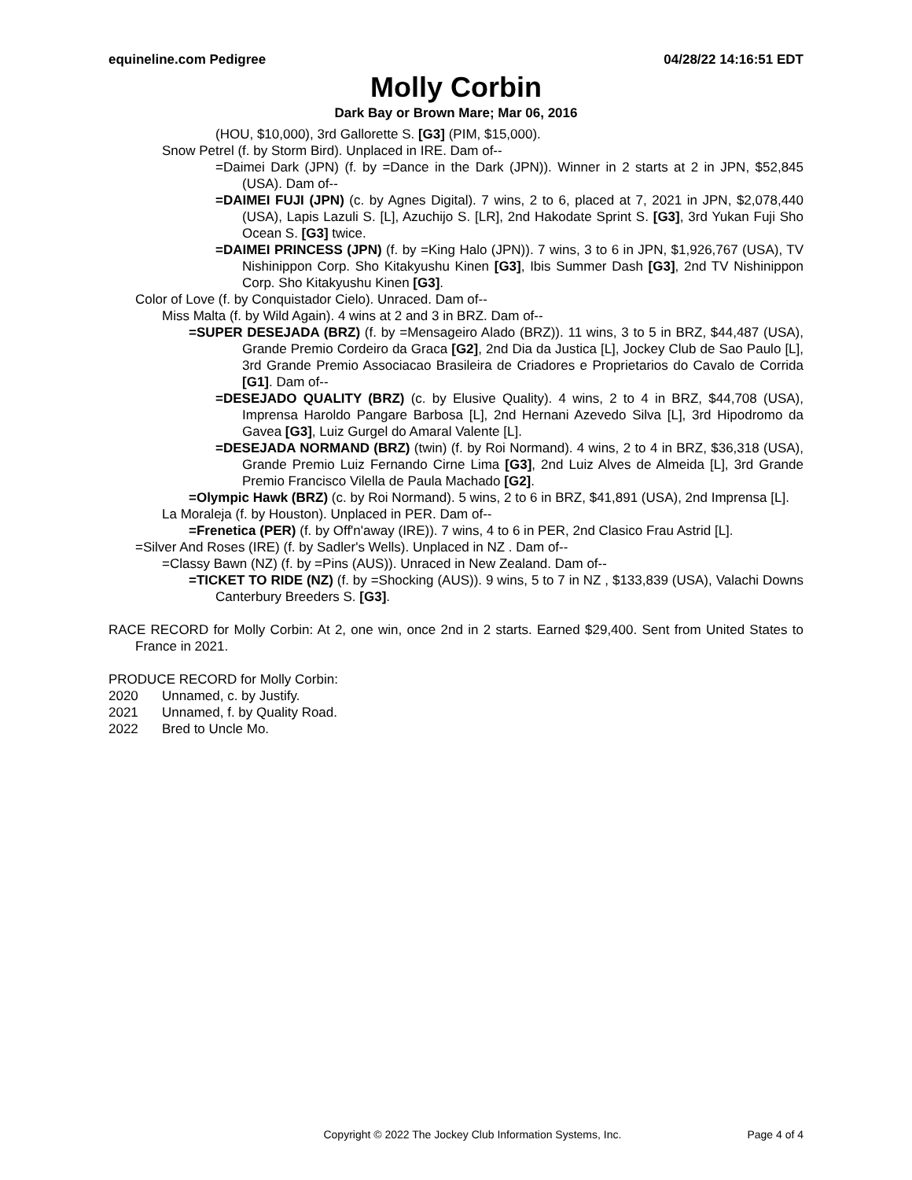equineline.com Pedigree 04/28/22 14:16:51 EDT
Molly Corbin
Dark Bay or Brown Mare; Mar 06, 2016
(HOU, $10,000), 3rd Gallorette S. [G3] (PIM, $15,000).
Snow Petrel (f. by Storm Bird). Unplaced in IRE. Dam of--
=Daimei Dark (JPN) (f. by =Dance in the Dark (JPN)). Winner in 2 starts at 2 in JPN, $52,845 (USA). Dam of--
=DAIMEI FUJI (JPN) (c. by Agnes Digital). 7 wins, 2 to 6, placed at 7, 2021 in JPN, $2,078,440 (USA), Lapis Lazuli S. [L], Azuchijo S. [LR], 2nd Hakodate Sprint S. [G3], 3rd Yukan Fuji Sho Ocean S. [G3] twice.
=DAIMEI PRINCESS (JPN) (f. by =King Halo (JPN)). 7 wins, 3 to 6 in JPN, $1,926,767 (USA), TV Nishinippon Corp. Sho Kitakyushu Kinen [G3], Ibis Summer Dash [G3], 2nd TV Nishinippon Corp. Sho Kitakyushu Kinen [G3].
Color of Love (f. by Conquistador Cielo). Unraced. Dam of--
Miss Malta (f. by Wild Again). 4 wins at 2 and 3 in BRZ. Dam of--
=SUPER DESEJADA (BRZ) (f. by =Mensageiro Alado (BRZ)). 11 wins, 3 to 5 in BRZ, $44,487 (USA), Grande Premio Cordeiro da Graca [G2], 2nd Dia da Justica [L], Jockey Club de Sao Paulo [L], 3rd Grande Premio Associacao Brasileira de Criadores e Proprietarios do Cavalo de Corrida [G1]. Dam of--
=DESEJADO QUALITY (BRZ) (c. by Elusive Quality). 4 wins, 2 to 4 in BRZ, $44,708 (USA), Imprensa Haroldo Pangare Barbosa [L], 2nd Hernani Azevedo Silva [L], 3rd Hipodromo da Gavea [G3], Luiz Gurgel do Amaral Valente [L].
=DESEJADA NORMAND (BRZ) (twin) (f. by Roi Normand). 4 wins, 2 to 4 in BRZ, $36,318 (USA), Grande Premio Luiz Fernando Cirne Lima [G3], 2nd Luiz Alves de Almeida [L], 3rd Grande Premio Francisco Vilella de Paula Machado [G2].
=Olympic Hawk (BRZ) (c. by Roi Normand). 5 wins, 2 to 6 in BRZ, $41,891 (USA), 2nd Imprensa [L].
La Moraleja (f. by Houston). Unplaced in PER. Dam of--
=Frenetica (PER) (f. by Off'n'away (IRE)). 7 wins, 4 to 6 in PER, 2nd Clasico Frau Astrid [L].
=Silver And Roses (IRE) (f. by Sadler's Wells). Unplaced in NZ . Dam of--
=Classy Bawn (NZ) (f. by =Pins (AUS)). Unraced in New Zealand. Dam of--
=TICKET TO RIDE (NZ) (f. by =Shocking (AUS)). 9 wins, 5 to 7 in NZ , $133,839 (USA), Valachi Downs Canterbury Breeders S. [G3].
RACE RECORD for Molly Corbin: At 2, one win, once 2nd in 2 starts. Earned $29,400. Sent from United States to France in 2021.
PRODUCE RECORD for Molly Corbin:
2020 Unnamed, c. by Justify.
2021 Unnamed, f. by Quality Road.
2022 Bred to Uncle Mo.
Copyright © 2022 The Jockey Club Information Systems, Inc. Page 4 of 4